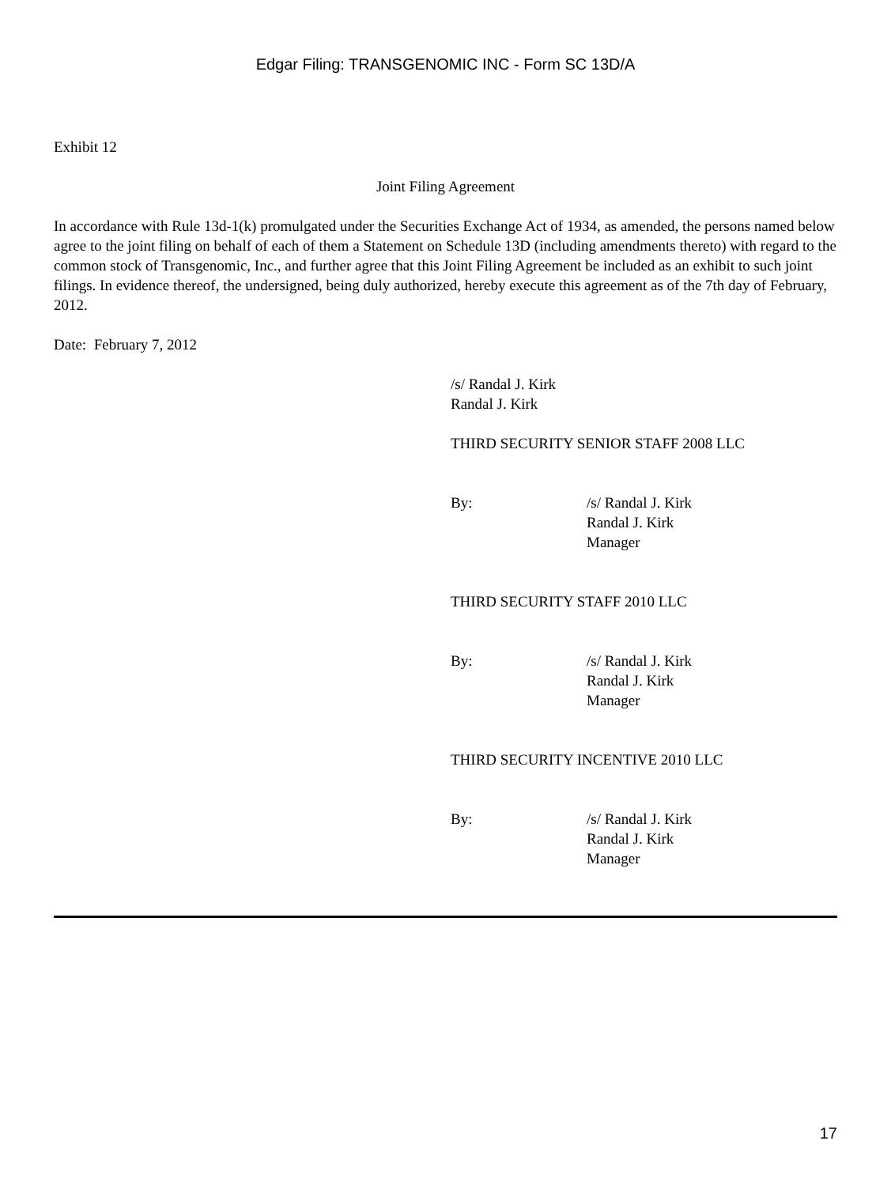Edgar Filing: TRANSGENOMIC INC - Form SC 13D/A
Exhibit 12
Joint Filing Agreement
In accordance with Rule 13d-1(k) promulgated under the Securities Exchange Act of 1934, as amended, the persons named below agree to the joint filing on behalf of each of them a Statement on Schedule 13D (including amendments thereto) with regard to the common stock of Transgenomic, Inc., and further agree that this Joint Filing Agreement be included as an exhibit to such joint filings. In evidence thereof, the undersigned, being duly authorized, hereby execute this agreement as of the 7th day of February, 2012.
Date: February 7, 2012
/s/ Randal J. Kirk
Randal J. Kirk
THIRD SECURITY SENIOR STAFF 2008 LLC
By: /s/ Randal J. Kirk
Randal J. Kirk
Manager
THIRD SECURITY STAFF 2010 LLC
By: /s/ Randal J. Kirk
Randal J. Kirk
Manager
THIRD SECURITY INCENTIVE 2010 LLC
By: /s/ Randal J. Kirk
Randal J. Kirk
Manager
17